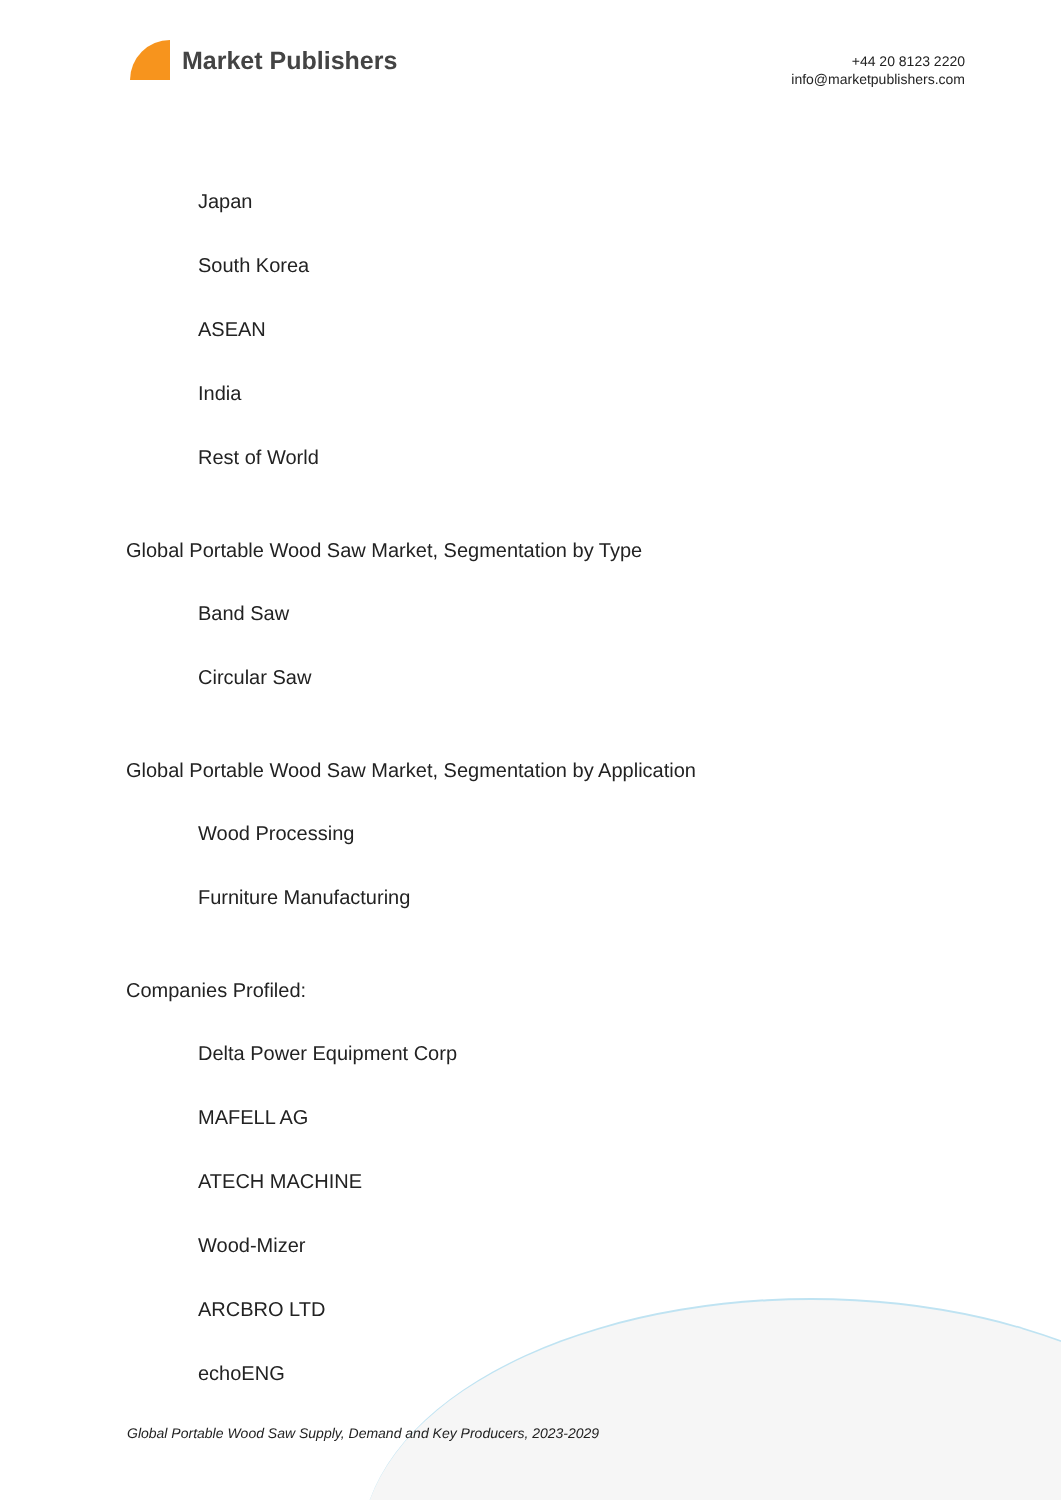Market Publishers
+44 20 8123 2220
info@marketpublishers.com
Japan
South Korea
ASEAN
India
Rest of World
Global Portable Wood Saw Market, Segmentation by Type
Band Saw
Circular Saw
Global Portable Wood Saw Market, Segmentation by Application
Wood Processing
Furniture Manufacturing
Companies Profiled:
Delta Power Equipment Corp
MAFELL AG
ATECH MACHINE
Wood-Mizer
ARCBRO LTD
echoENG
Global Portable Wood Saw Supply, Demand and Key Producers, 2023-2029